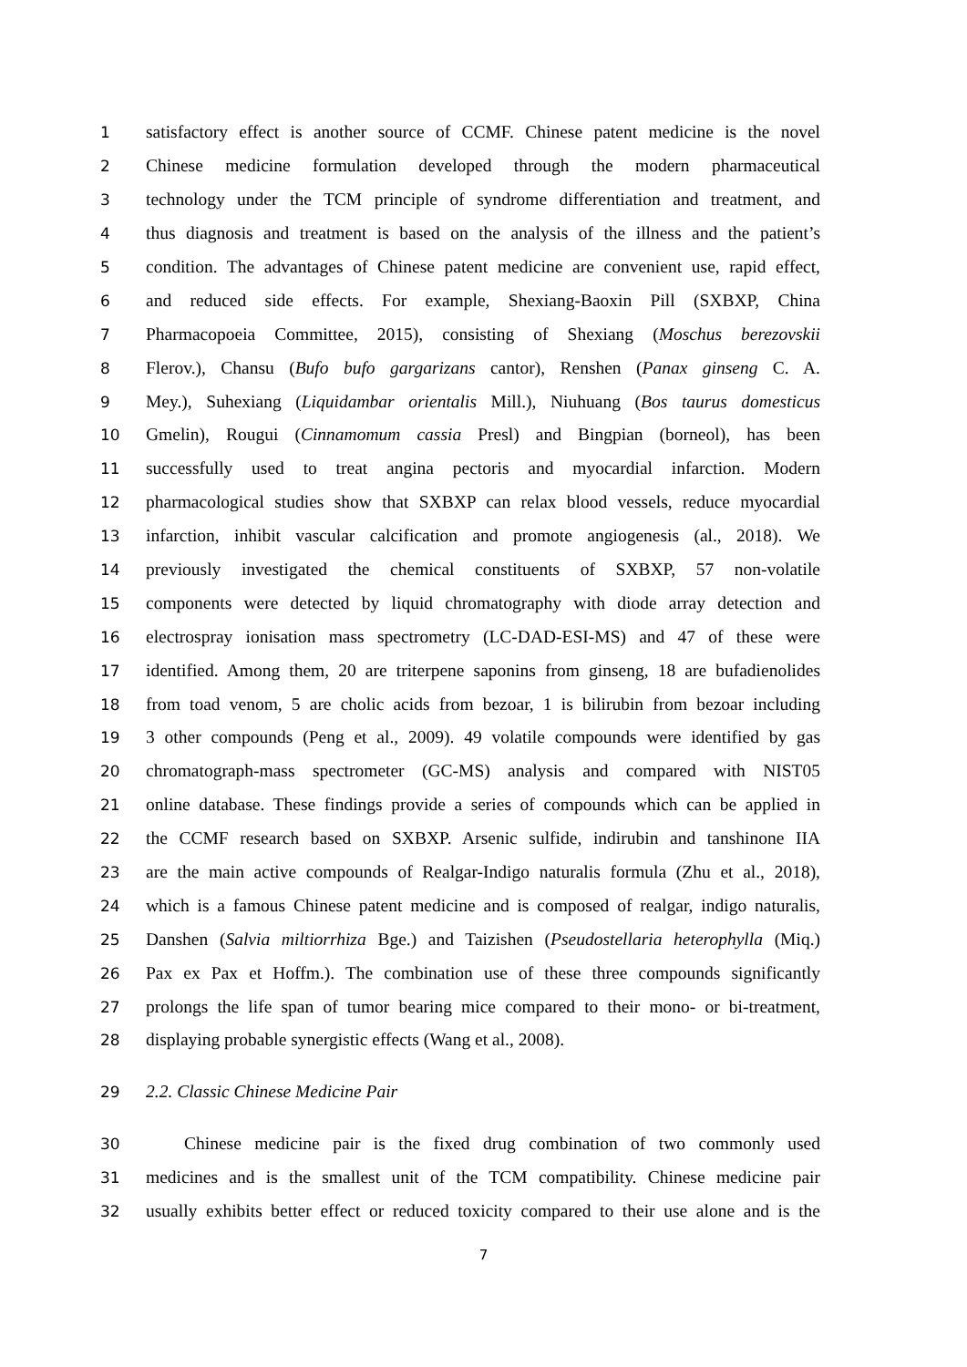1 satisfactory effect is another source of CCMF. Chinese patent medicine is the novel
2 Chinese medicine formulation developed through the modern pharmaceutical
3 technology under the TCM principle of syndrome differentiation and treatment, and
4 thus diagnosis and treatment is based on the analysis of the illness and the patient’s
5 condition. The advantages of Chinese patent medicine are convenient use, rapid effect,
6 and reduced side effects. For example, Shexiang-Baoxin Pill (SXBXP, China
7 Pharmacopoeia Committee, 2015), consisting of Shexiang (Moschus berezovskii
8 Flerov.), Chansu (Bufo bufo gargarizans cantor), Renshen (Panax ginseng C. A.
9 Mey.), Suhexiang (Liquidambar orientalis Mill.), Niuhuang (Bos taurus domesticus
10 Gmelin), Rougui (Cinnamomum cassia Presl) and Bingpian (borneol), has been
11 successfully used to treat angina pectoris and myocardial infarction. Modern
12 pharmacological studies show that SXBXP can relax blood vessels, reduce myocardial
13 infarction, inhibit vascular calcification and promote angiogenesis (al., 2018). We
14 previously investigated the chemical constituents of SXBXP, 57 non-volatile
15 components were detected by liquid chromatography with diode array detection and
16 electrospray ionisation mass spectrometry (LC-DAD-ESI-MS) and 47 of these were
17 identified. Among them, 20 are triterpene saponins from ginseng, 18 are bufadienolides
18 from toad venom, 5 are cholic acids from bezoar, 1 is bilirubin from bezoar including
19 3 other compounds (Peng et al., 2009). 49 volatile compounds were identified by gas
20 chromatograph-mass spectrometer (GC-MS) analysis and compared with NIST05
21 online database. These findings provide a series of compounds which can be applied in
22 the CCMF research based on SXBXP. Arsenic sulfide, indirubin and tanshinone IIA
23 are the main active compounds of Realgar-Indigo naturalis formula (Zhu et al., 2018),
24 which is a famous Chinese patent medicine and is composed of realgar, indigo naturalis,
25 Danshen (Salvia miltiorrhiza Bge.) and Taizishen (Pseudostellaria heterophylla (Miq.)
26 Pax ex Pax et Hoffm.). The combination use of these three compounds significantly
27 prolongs the life span of tumor bearing mice compared to their mono- or bi-treatment,
28 displaying probable synergistic effects (Wang et al., 2008).
29 2.2. Classic Chinese Medicine Pair
30 Chinese medicine pair is the fixed drug combination of two commonly used
31 medicines and is the smallest unit of the TCM compatibility. Chinese medicine pair
32 usually exhibits better effect or reduced toxicity compared to their use alone and is the
7